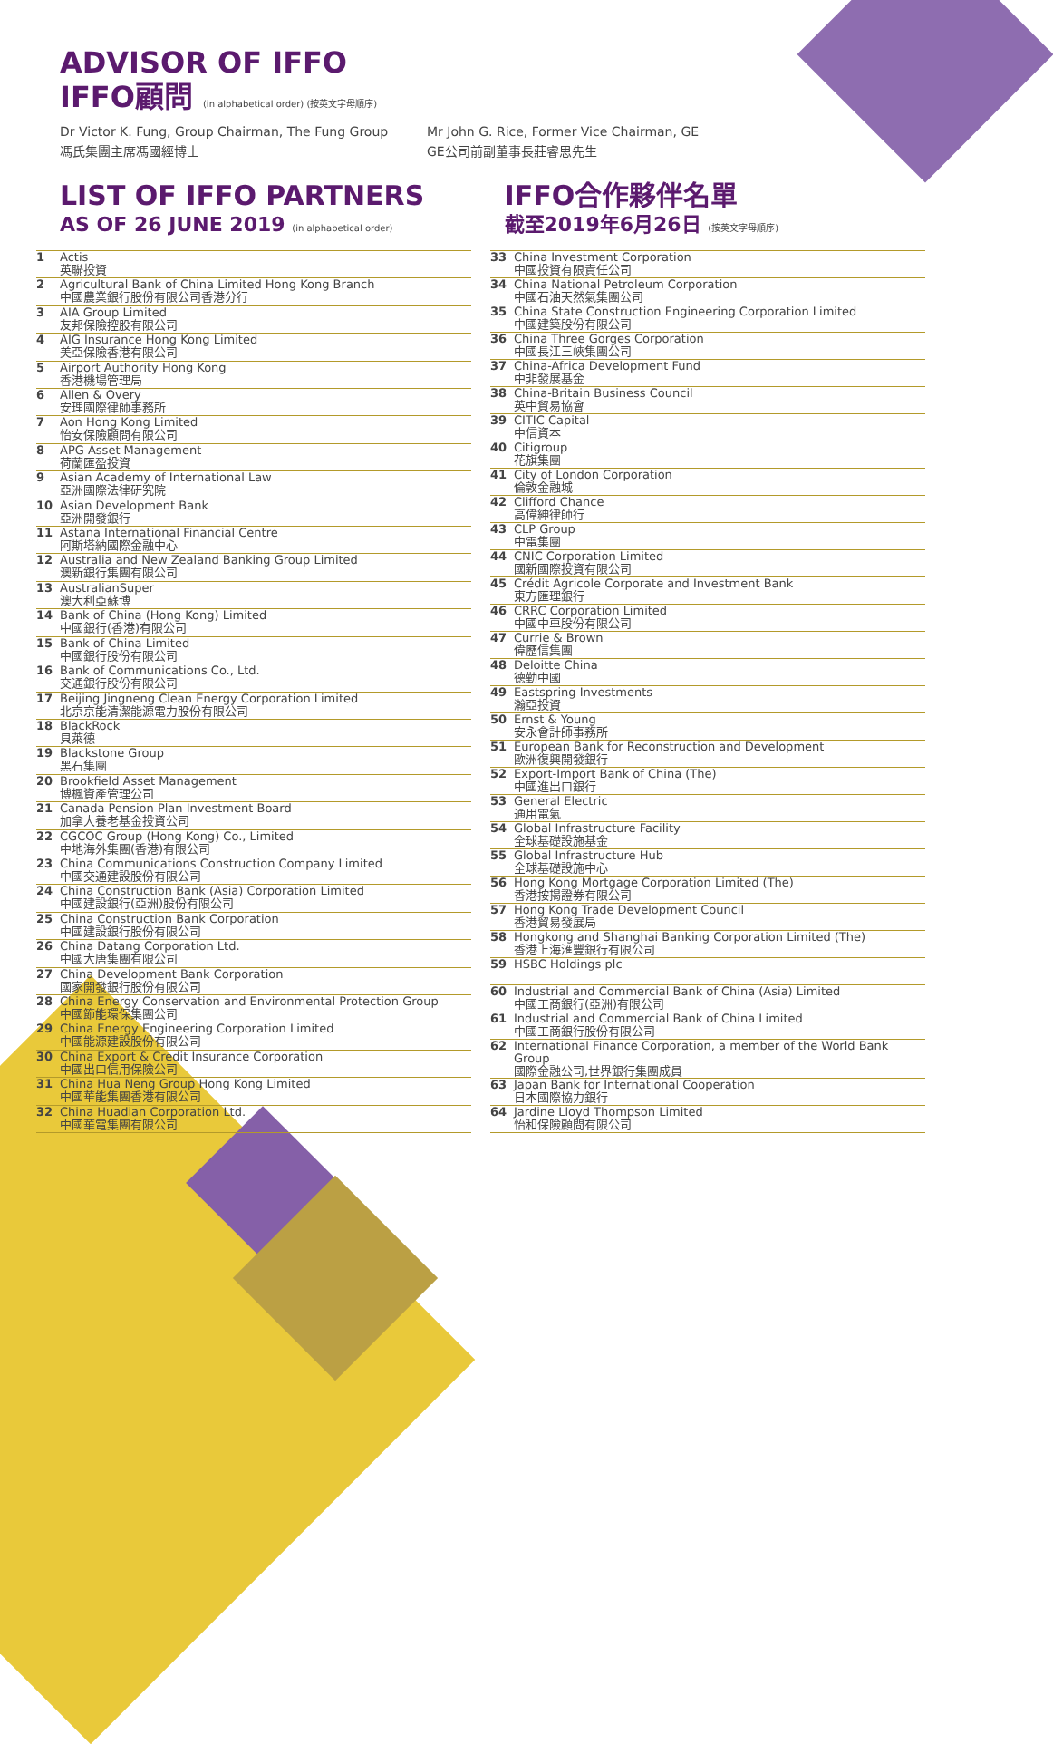ADVISOR OF IFFO
IFFO顧問 (in alphabetical order) (按英文字母順序)
Dr Victor K. Fung, Group Chairman, The Fung Group
馮氏集團主席馮國經博士
Mr John G. Rice, Former Vice Chairman, GE
GE公司前副董事長莊睿思先生
LIST OF IFFO PARTNERS
AS OF 26 JUNE 2019 (in alphabetical order)
IFFO合作夥伴名單
截至2019年6月26日 (按英文字母順序)
| 1 | Actis 英聯投資 |
| 2 | Agricultural Bank of China Limited Hong Kong Branch 中國農業銀行股份有限公司香港分行 |
| 3 | AIA Group Limited 友邦保險控股有限公司 |
| 4 | AIG Insurance Hong Kong Limited 美亞保險香港有限公司 |
| 5 | Airport Authority Hong Kong 香港機場管理局 |
| 6 | Allen & Overy 安理國際律師事務所 |
| 7 | Aon Hong Kong Limited 怡安保險顧問有限公司 |
| 8 | APG Asset Management 荷蘭匯盈投資 |
| 9 | Asian Academy of International Law 亞洲國際法律研究院 |
| 10 | Asian Development Bank 亞洲開發銀行 |
| 11 | Astana International Financial Centre 阿斯塔納國際金融中心 |
| 12 | Australia and New Zealand Banking Group Limited 澳新銀行集團有限公司 |
| 13 | AustralianSuper 澳大利亞蘇博 |
| 14 | Bank of China (Hong Kong) Limited 中國銀行(香港)有限公司 |
| 15 | Bank of China Limited 中國銀行股份有限公司 |
| 16 | Bank of Communications Co., Ltd. 交通銀行股份有限公司 |
| 17 | Beijing Jingneng Clean Energy Corporation Limited 北京京能清潔能源電力股份有限公司 |
| 18 | BlackRock 貝萊德 |
| 19 | Blackstone Group 黑石集團 |
| 20 | Brookfield Asset Management 博楓資產管理公司 |
| 21 | Canada Pension Plan Investment Board 加拿大養老基金投資公司 |
| 22 | CGCOC Group (Hong Kong) Co., Limited 中地海外集團(香港)有限公司 |
| 23 | China Communications Construction Company Limited 中國交通建設股份有限公司 |
| 24 | China Construction Bank (Asia) Corporation Limited 中國建設銀行(亞洲)股份有限公司 |
| 25 | China Construction Bank Corporation 中國建設銀行股份有限公司 |
| 26 | China Datang Corporation Ltd. 中國大唐集團有限公司 |
| 27 | China Development Bank Corporation 國家開發銀行股份有限公司 |
| 28 | China Energy Conservation and Environmental Protection Group 中國節能環保集團公司 |
| 29 | China Energy Engineering Corporation Limited 中國能源建設股份有限公司 |
| 30 | China Export & Credit Insurance Corporation 中國出口信用保險公司 |
| 31 | China Hua Neng Group Hong Kong Limited 中國華能集團香港有限公司 |
| 32 | China Huadian Corporation Ltd. 中國華電集團有限公司 |
| 33 | China Investment Corporation 中國投資有限責任公司 |
| 34 | China National Petroleum Corporation 中國石油天然氣集團公司 |
| 35 | China State Construction Engineering Corporation Limited 中國建築股份有限公司 |
| 36 | China Three Gorges Corporation 中國長江三峽集團公司 |
| 37 | China-Africa Development Fund 中非發展基金 |
| 38 | China-Britain Business Council 英中貿易協會 |
| 39 | CITIC Capital 中信資本 |
| 40 | Citigroup 花旗集團 |
| 41 | City of London Corporation 倫敦金融城 |
| 42 | Clifford Chance 高偉紳律師行 |
| 43 | CLP Group 中電集團 |
| 44 | CNIC Corporation Limited 國新國際投資有限公司 |
| 45 | Crédit Agricole Corporate and Investment Bank 東方匯理銀行 |
| 46 | CRRC Corporation Limited 中國中車股份有限公司 |
| 47 | Currie & Brown 偉歷信集團 |
| 48 | Deloitte China 德勤中國 |
| 49 | Eastspring Investments 瀚亞投資 |
| 50 | Ernst & Young 安永會計師事務所 |
| 51 | European Bank for Reconstruction and Development 歐洲復興開發銀行 |
| 52 | Export-Import Bank of China (The) 中國進出口銀行 |
| 53 | General Electric 通用電氣 |
| 54 | Global Infrastructure Facility 全球基礎設施基金 |
| 55 | Global Infrastructure Hub 全球基礎設施中心 |
| 56 | Hong Kong Mortgage Corporation Limited (The) 香港按揭證券有限公司 |
| 57 | Hong Kong Trade Development Council 香港貿易發展局 |
| 58 | Hongkong and Shanghai Banking Corporation Limited (The) 香港上海滙豐銀行有限公司 |
| 59 | HSBC Holdings plc |
| 60 | Industrial and Commercial Bank of China (Asia) Limited 中國工商銀行(亞洲)有限公司 |
| 61 | Industrial and Commercial Bank of China Limited 中國工商銀行股份有限公司 |
| 62 | International Finance Corporation, a member of the World Bank Group 國際金融公司,世界銀行集團成員 |
| 63 | Japan Bank for International Cooperation 日本國際協力銀行 |
| 64 | Jardine Lloyd Thompson Limited 怡和保險顧問有限公司 |